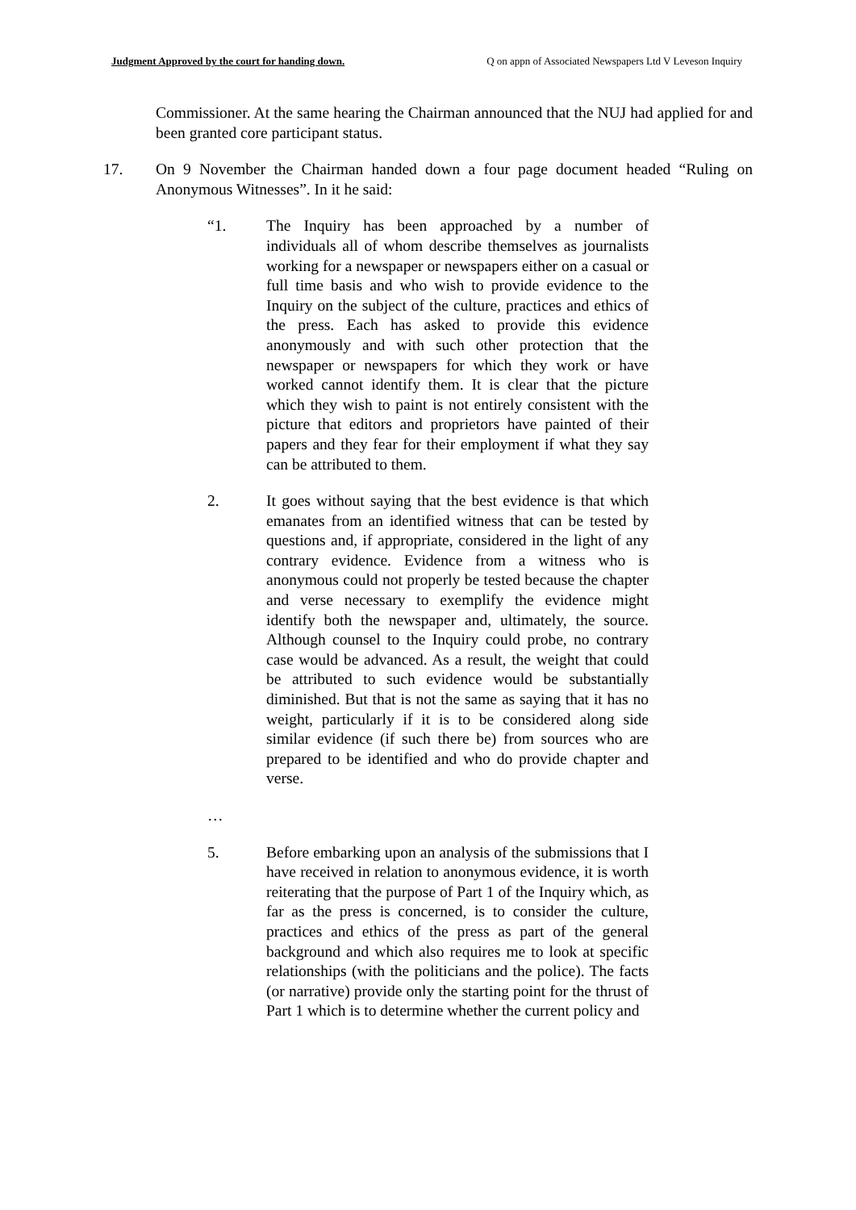Judgment Approved by the court for handing down. Q on appn of Associated Newspapers Ltd V Leveson Inquiry
Commissioner. At the same hearing the Chairman announced that the NUJ had applied for and been granted core participant status.
17. On 9 November the Chairman handed down a four page document headed “Ruling on Anonymous Witnesses”. In it he said:
“1. The Inquiry has been approached by a number of individuals all of whom describe themselves as journalists working for a newspaper or newspapers either on a casual or full time basis and who wish to provide evidence to the Inquiry on the subject of the culture, practices and ethics of the press. Each has asked to provide this evidence anonymously and with such other protection that the newspaper or newspapers for which they work or have worked cannot identify them. It is clear that the picture which they wish to paint is not entirely consistent with the picture that editors and proprietors have painted of their papers and they fear for their employment if what they say can be attributed to them.
2. It goes without saying that the best evidence is that which emanates from an identified witness that can be tested by questions and, if appropriate, considered in the light of any contrary evidence. Evidence from a witness who is anonymous could not properly be tested because the chapter and verse necessary to exemplify the evidence might identify both the newspaper and, ultimately, the source. Although counsel to the Inquiry could probe, no contrary case would be advanced. As a result, the weight that could be attributed to such evidence would be substantially diminished. But that is not the same as saying that it has no weight, particularly if it is to be considered along side similar evidence (if such there be) from sources who are prepared to be identified and who do provide chapter and verse.
…
5. Before embarking upon an analysis of the submissions that I have received in relation to anonymous evidence, it is worth reiterating that the purpose of Part 1 of the Inquiry which, as far as the press is concerned, is to consider the culture, practices and ethics of the press as part of the general background and which also requires me to look at specific relationships (with the politicians and the police). The facts (or narrative) provide only the starting point for the thrust of Part 1 which is to determine whether the current policy and